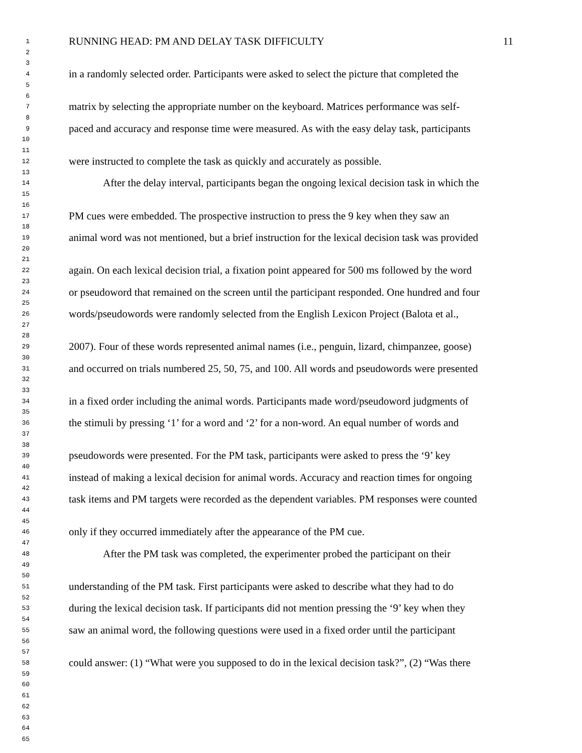1 RUNNING HEAD: PM AND DELAY TASK DIFFICULTY 11
2
3
4 in a randomly selected order. Participants were asked to select the picture that completed the
5
6
7 matrix by selecting the appropriate number on the keyboard. Matrices performance was self-
8
9 paced and accuracy and response time were measured. As with the easy delay task, participants
10
11
12 were instructed to complete the task as quickly and accurately as possible.
13
14 After the delay interval, participants began the ongoing lexical decision task in which the
15
16
17 PM cues were embedded. The prospective instruction to press the 9 key when they saw an
18
19 animal word was not mentioned, but a brief instruction for the lexical decision task was provided
20
21
22 again. On each lexical decision trial, a fixation point appeared for 500 ms followed by the word
23
24 or pseudoword that remained on the screen until the participant responded. One hundred and four
25
26 words/pseudowords were randomly selected from the English Lexicon Project (Balota et al.,
27
28
29 2007). Four of these words represented animal names (i.e., penguin, lizard, chimpanzee, goose)
30
31 and occurred on trials numbered 25, 50, 75, and 100. All words and pseudowords were presented
32
33
34 in a fixed order including the animal words. Participants made word/pseudoword judgments of
35
36 the stimuli by pressing ‘1’ for a word and ‘2’ for a non-word. An equal number of words and
37
38
39 pseudowords were presented. For the PM task, participants were asked to press the ‘9’ key
40
41 instead of making a lexical decision for animal words. Accuracy and reaction times for ongoing
42
43 task items and PM targets were recorded as the dependent variables. PM responses were counted
44
45
46 only if they occurred immediately after the appearance of the PM cue.
47
48 After the PM task was completed, the experimenter probed the participant on their
49
50
51 understanding of the PM task. First participants were asked to describe what they had to do
52
53 during the lexical decision task. If participants did not mention pressing the ‘9’ key when they
54
55 saw an animal word, the following questions were used in a fixed order until the participant
56
57
58 could answer: (1) “What were you supposed to do in the lexical decision task?”, (2) “Was there
59
60
61
62
63
64
65